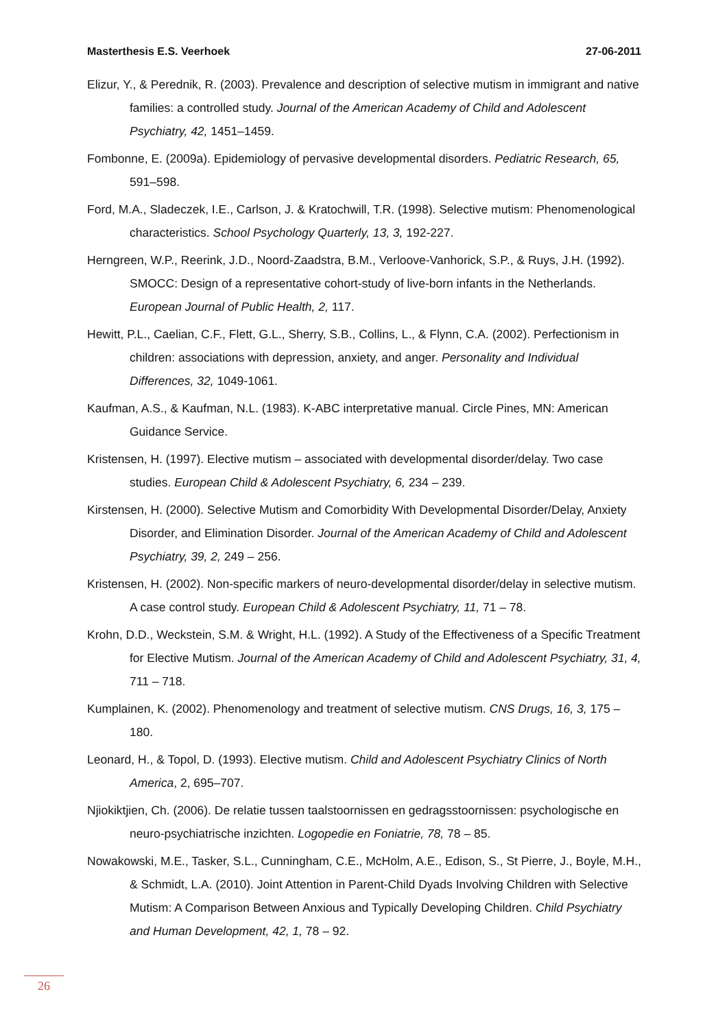Masterthesis E.S. Veerhoek 27-06-2011
Elizur, Y., & Perednik, R. (2003). Prevalence and description of selective mutism in immigrant and native families: a controlled study. Journal of the American Academy of Child and Adolescent Psychiatry, 42, 1451–1459.
Fombonne, E. (2009a). Epidemiology of pervasive developmental disorders. Pediatric Research, 65, 591–598.
Ford, M.A., Sladeczek, I.E., Carlson, J. & Kratochwill, T.R. (1998). Selective mutism: Phenomenological characteristics. School Psychology Quarterly, 13, 3, 192-227.
Herngreen, W.P., Reerink, J.D., Noord-Zaadstra, B.M., Verloove-Vanhorick, S.P., & Ruys, J.H. (1992). SMOCC: Design of a representative cohort-study of live-born infants in the Netherlands. European Journal of Public Health, 2, 117.
Hewitt, P.L., Caelian, C.F., Flett, G.L., Sherry, S.B., Collins, L., & Flynn, C.A. (2002). Perfectionism in children: associations with depression, anxiety, and anger. Personality and Individual Differences, 32, 1049-1061.
Kaufman, A.S., & Kaufman, N.L. (1983). K-ABC interpretative manual. Circle Pines, MN: American Guidance Service.
Kristensen, H. (1997). Elective mutism – associated with developmental disorder/delay. Two case studies. European Child & Adolescent Psychiatry, 6, 234 – 239.
Kirstensen, H. (2000). Selective Mutism and Comorbidity With Developmental Disorder/Delay, Anxiety Disorder, and Elimination Disorder. Journal of the American Academy of Child and Adolescent Psychiatry, 39, 2, 249 – 256.
Kristensen, H. (2002). Non-specific markers of neuro-developmental disorder/delay in selective mutism. A case control study. European Child & Adolescent Psychiatry, 11, 71 – 78.
Krohn, D.D., Weckstein, S.M. & Wright, H.L. (1992). A Study of the Effectiveness of a Specific Treatment for Elective Mutism. Journal of the American Academy of Child and Adolescent Psychiatry, 31, 4, 711 – 718.
Kumplainen, K. (2002). Phenomenology and treatment of selective mutism. CNS Drugs, 16, 3, 175 – 180.
Leonard, H., & Topol, D. (1993). Elective mutism. Child and Adolescent Psychiatry Clinics of North America, 2, 695–707.
Njiokiktjien, Ch. (2006). De relatie tussen taalstoornissen en gedragsstoornissen: psychologische en neuro-psychiatrische inzichten. Logopedie en Foniatrie, 78, 78 – 85.
Nowakowski, M.E., Tasker, S.L., Cunningham, C.E., McHolm, A.E., Edison, S., St Pierre, J., Boyle, M.H., & Schmidt, L.A. (2010). Joint Attention in Parent-Child Dyads Involving Children with Selective Mutism: A Comparison Between Anxious and Typically Developing Children. Child Psychiatry and Human Development, 42, 1, 78 – 92.
26